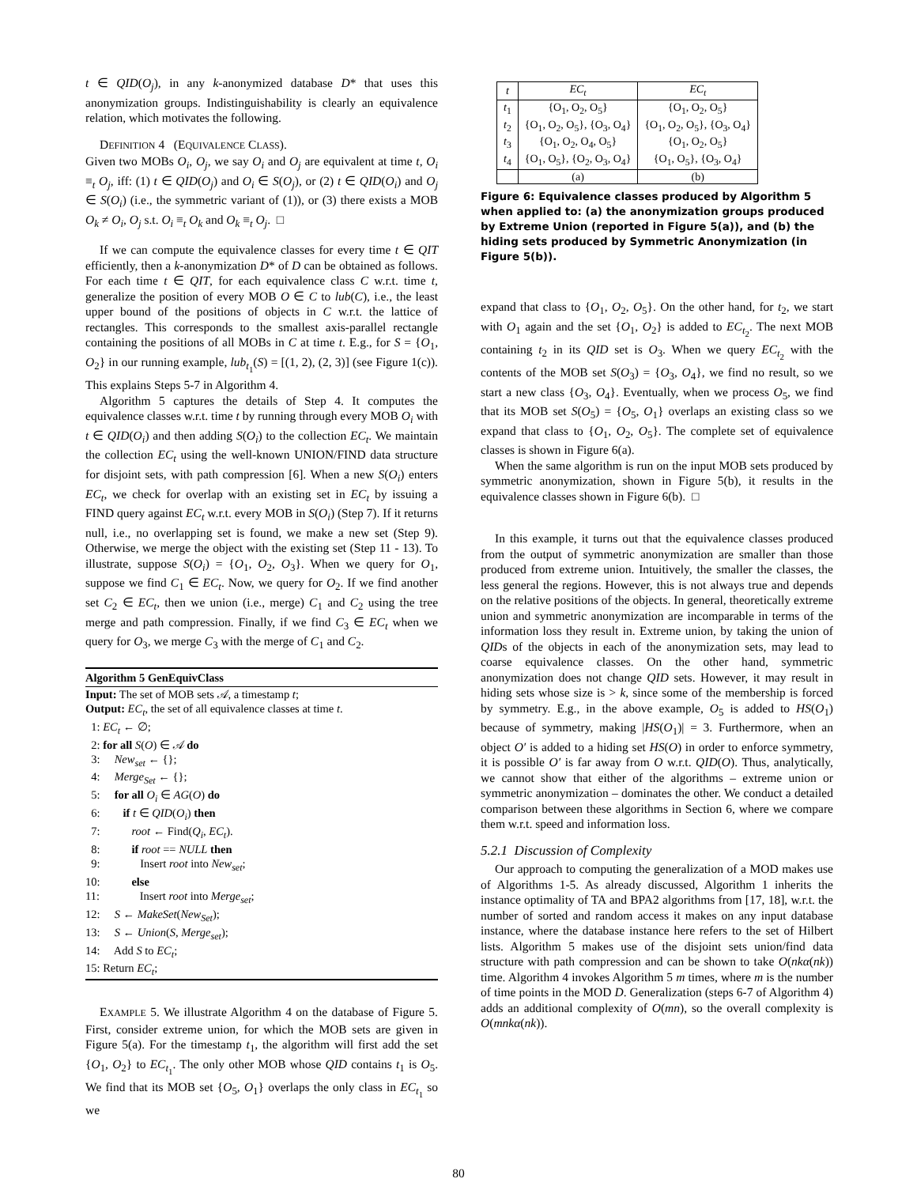t ∈ QID(O<sub>j</sub>), in any k-anonymized database D* that uses this anonymization groups. Indistinguishability is clearly an equivalence relation, which motivates the following.
DEFINITION 4 (EQUIVALENCE CLASS).
Given two MOBs O<sub>i</sub>, O<sub>j</sub>, we say O<sub>i</sub> and O<sub>j</sub> are equivalent at time t, O<sub>i</sub> ≡<sub>t</sub> O<sub>j</sub>, iff: (1) t ∈ QID(O<sub>j</sub>) and O<sub>i</sub> ∈ S(O<sub>j</sub>), or (2) t ∈ QID(O<sub>i</sub>) and O<sub>j</sub> ∈ S(O<sub>i</sub>) (i.e., the symmetric variant of (1)), or (3) there exists a MOB O<sub>k</sub> ≠ O<sub>i</sub>, O<sub>j</sub> s.t. O<sub>i</sub> ≡<sub>t</sub> O<sub>k</sub> and O<sub>k</sub> ≡<sub>t</sub> O<sub>j</sub>. □
If we can compute the equivalence classes for every time t ∈ QIT efficiently, then a k-anonymization D* of D can be obtained as follows. For each time t ∈ QIT, for each equivalence class C w.r.t. time t, generalize the position of every MOB O ∈ C to lub(C), i.e., the least upper bound of the positions of objects in C w.r.t. the lattice of rectangles. This corresponds to the smallest axis-parallel rectangle containing the positions of all MOBs in C at time t. E.g., for S = {O<sub>1</sub>, O<sub>2</sub>} in our running example, lub<sub>t<sub>1</sub></sub>(S) = [(1, 2), (2, 3)] (see Figure 1(c)). This explains Steps 5-7 in Algorithm 4.
Algorithm 5 captures the details of Step 4. It computes the equivalence classes w.r.t. time t by running through every MOB O<sub>i</sub> with t ∈ QID(O<sub>i</sub>) and then adding S(O<sub>i</sub>) to the collection EC<sub>t</sub>. We maintain the collection EC<sub>t</sub> using the well-known UNION/FIND data structure for disjoint sets, with path compression [6]. When a new S(O<sub>i</sub>) enters EC<sub>t</sub>, we check for overlap with an existing set in EC<sub>t</sub> by issuing a FIND query against EC<sub>t</sub> w.r.t. every MOB in S(O<sub>i</sub>) (Step 7). If it returns null, i.e., no overlapping set is found, we make a new set (Step 9). Otherwise, we merge the object with the existing set (Step 11 - 13). To illustrate, suppose S(O<sub>i</sub>) = {O<sub>1</sub>, O<sub>2</sub>, O<sub>3</sub>}. When we query for O<sub>1</sub>, suppose we find C<sub>1</sub> ∈ EC<sub>t</sub>. Now, we query for O<sub>2</sub>. If we find another set C<sub>2</sub> ∈ EC<sub>t</sub>, then we union (i.e., merge) C<sub>1</sub> and C<sub>2</sub> using the tree merge and path compression. Finally, if we find C<sub>3</sub> ∈ EC<sub>t</sub> when we query for O<sub>3</sub>, we merge C<sub>3</sub> with the merge of C<sub>1</sub> and C<sub>2</sub>.
Algorithm 5 GenEquivClass
Input: The set of MOB sets 𝒜, a timestamp t;
Output: EC<sub>t</sub>, the set of all equivalence classes at time t.
1: EC<sub>t</sub> ← ∅;
2: for all S(O) ∈ 𝒜 do
3: New<sub>set</sub> ← {};
4: Merge<sub>Set</sub> ← {};
5: for all O<sub>i</sub> ∈ AG(O) do
6: if t ∈ QID(O<sub>i</sub>) then
7: root ← Find(Q<sub>i</sub>, EC<sub>t</sub>).
8: if root == NULL then
9: Insert root into New<sub>set</sub>;
10: else
11: Insert root into Merge<sub>set</sub>;
12: S ← MakeSet(New<sub>Set</sub>);
13: S ← Union(S, Merge<sub>set</sub>);
14: Add S to EC<sub>t</sub>;
15: Return EC<sub>t</sub>;
EXAMPLE 5. We illustrate Algorithm 4 on the database of Figure 5. First, consider extreme union, for which the MOB sets are given in Figure 5(a). For the timestamp t<sub>1</sub>, the algorithm will first add the set {O<sub>1</sub>, O<sub>2</sub>} to EC<sub>t<sub>1</sub></sub>. The only other MOB whose QID contains t<sub>1</sub> is O<sub>5</sub>. We find that its MOB set {O<sub>5</sub>, O<sub>1</sub>} overlaps the only class in EC<sub>t<sub>1</sub></sub> so we
| t | EC<sub>t</sub> | EC<sub>t</sub> |
| --- | --- | --- |
| t<sub>1</sub> t<sub>2</sub> t<sub>3</sub> t<sub>4</sub> | {O<sub>1</sub>, O<sub>2</sub>, O<sub>5</sub>} {O<sub>1</sub>, O<sub>2</sub>, O<sub>5</sub>}, {O<sub>3</sub>, O<sub>4</sub>} {O<sub>1</sub>, O<sub>2</sub>, O<sub>4</sub>, O<sub>5</sub>} {O<sub>1</sub>, O<sub>5</sub>}, {O<sub>2</sub>, O<sub>3</sub>, O<sub>4</sub>} | {O<sub>1</sub>, O<sub>2</sub>, O<sub>5</sub>} {O<sub>1</sub>, O<sub>2</sub>, O<sub>5</sub>}, {O<sub>3</sub>, O<sub>4</sub>} {O<sub>1</sub>, O<sub>2</sub>, O<sub>5</sub>} {O<sub>1</sub>, O<sub>5</sub>}, {O<sub>3</sub>, O<sub>4</sub>} |
| | (a) | (b) |
Figure 6: Equivalence classes produced by Algorithm 5 when applied to: (a) the anonymization groups produced by Extreme Union (reported in Figure 5(a)), and (b) the hiding sets produced by Symmetric Anonymization (in Figure 5(b)).
expand that class to {O<sub>1</sub>, O<sub>2</sub>, O<sub>5</sub>}. On the other hand, for t<sub>2</sub>, we start with O<sub>1</sub> again and the set {O<sub>1</sub>, O<sub>2</sub>} is added to EC<sub>t<sub>2</sub></sub>. The next MOB containing t<sub>2</sub> in its QID set is O<sub>3</sub>. When we query EC<sub>t<sub>2</sub></sub> with the contents of the MOB set S(O<sub>3</sub>) = {O<sub>3</sub>, O<sub>4</sub>}, we find no result, so we start a new class {O<sub>3</sub>, O<sub>4</sub>}. Eventually, when we process O<sub>5</sub>, we find that its MOB set S(O<sub>5</sub>) = {O<sub>5</sub>, O<sub>1</sub>} overlaps an existing class so we expand that class to {O<sub>1</sub>, O<sub>2</sub>, O<sub>5</sub>}. The complete set of equivalence classes is shown in Figure 6(a).
When the same algorithm is run on the input MOB sets produced by symmetric anonymization, shown in Figure 5(b), it results in the equivalence classes shown in Figure 6(b). □
In this example, it turns out that the equivalence classes produced from the output of symmetric anonymization are smaller than those produced from extreme union. Intuitively, the smaller the classes, the less general the regions. However, this is not always true and depends on the relative positions of the objects. In general, theoretically extreme union and symmetric anonymization are incomparable in terms of the information loss they result in. Extreme union, by taking the union of QIDs of the objects in each of the anonymization sets, may lead to coarse equivalence classes. On the other hand, symmetric anonymization does not change QID sets. However, it may result in hiding sets whose size is > k, since some of the membership is forced by symmetry. E.g., in the above example, O<sub>5</sub> is added to HS(O<sub>1</sub>) because of symmetry, making |HS(O<sub>1</sub>)| = 3. Furthermore, when an object O′ is added to a hiding set HS(O) in order to enforce symmetry, it is possible O′ is far away from O w.r.t. QID(O). Thus, analytically, we cannot show that either of the algorithms – extreme union or symmetric anonymization – dominates the other. We conduct a detailed comparison between these algorithms in Section 6, where we compare them w.r.t. speed and information loss.
5.2.1 Discussion of Complexity
Our approach to computing the generalization of a MOD makes use of Algorithms 1-5. As already discussed, Algorithm 1 inherits the instance optimality of TA and BPA2 algorithms from [17, 18], w.r.t. the number of sorted and random access it makes on any input database instance, where the database instance here refers to the set of Hilbert lists. Algorithm 5 makes use of the disjoint sets union/find data structure with path compression and can be shown to take O(nkα(nk)) time. Algorithm 4 invokes Algorithm 5 m times, where m is the number of time points in the MOD D. Generalization (steps 6-7 of Algorithm 4) adds an additional complexity of O(mn), so the overall complexity is O(mnkα(nk)).
80